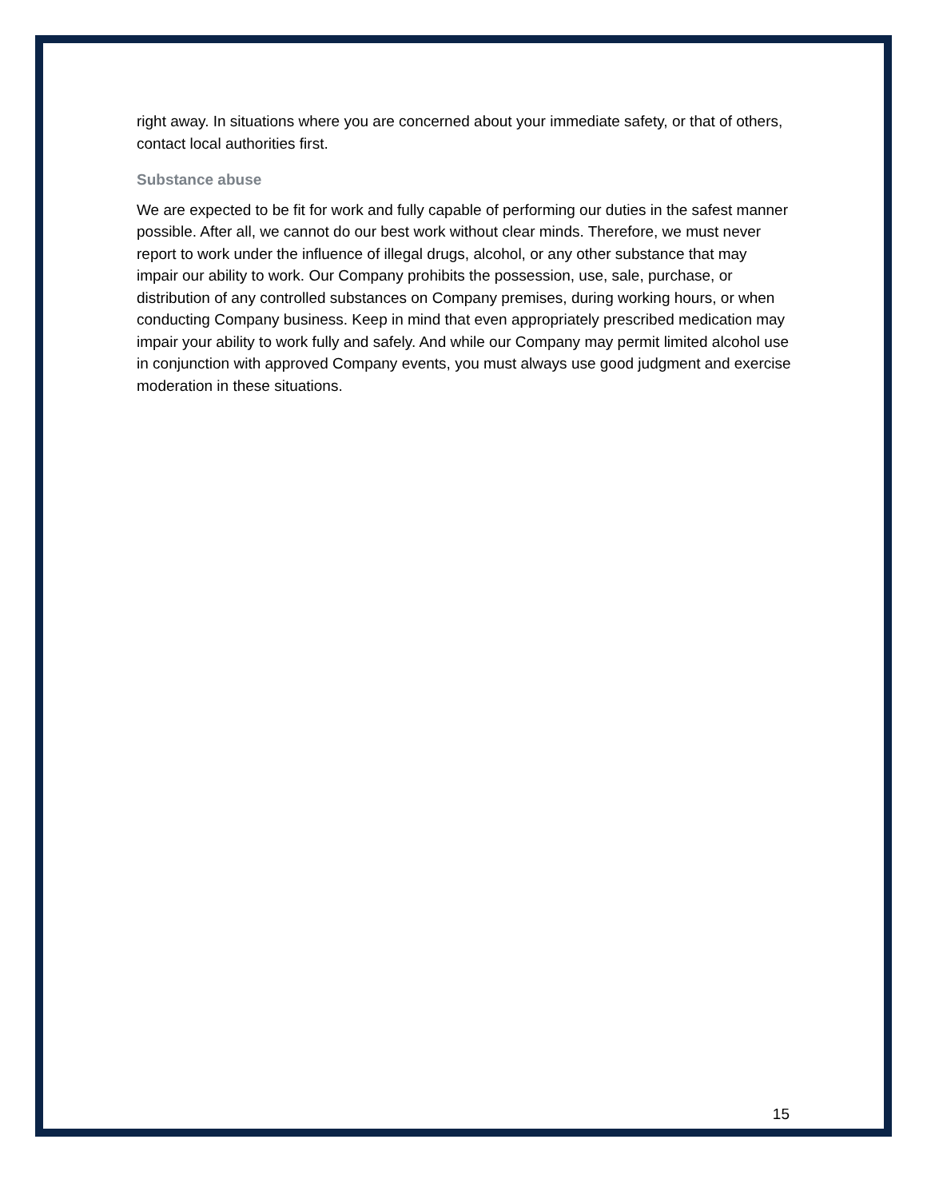right away. In situations where you are concerned about your immediate safety, or that of others, contact local authorities first.
Substance abuse
We are expected to be fit for work and fully capable of performing our duties in the safest manner possible. After all, we cannot do our best work without clear minds. Therefore, we must never report to work under the influence of illegal drugs, alcohol, or any other substance that may impair our ability to work. Our Company prohibits the possession, use, sale, purchase, or distribution of any controlled substances on Company premises, during working hours, or when conducting Company business. Keep in mind that even appropriately prescribed medication may impair your ability to work fully and safely. And while our Company may permit limited alcohol use in conjunction with approved Company events, you must always use good judgment and exercise moderation in these situations.
15